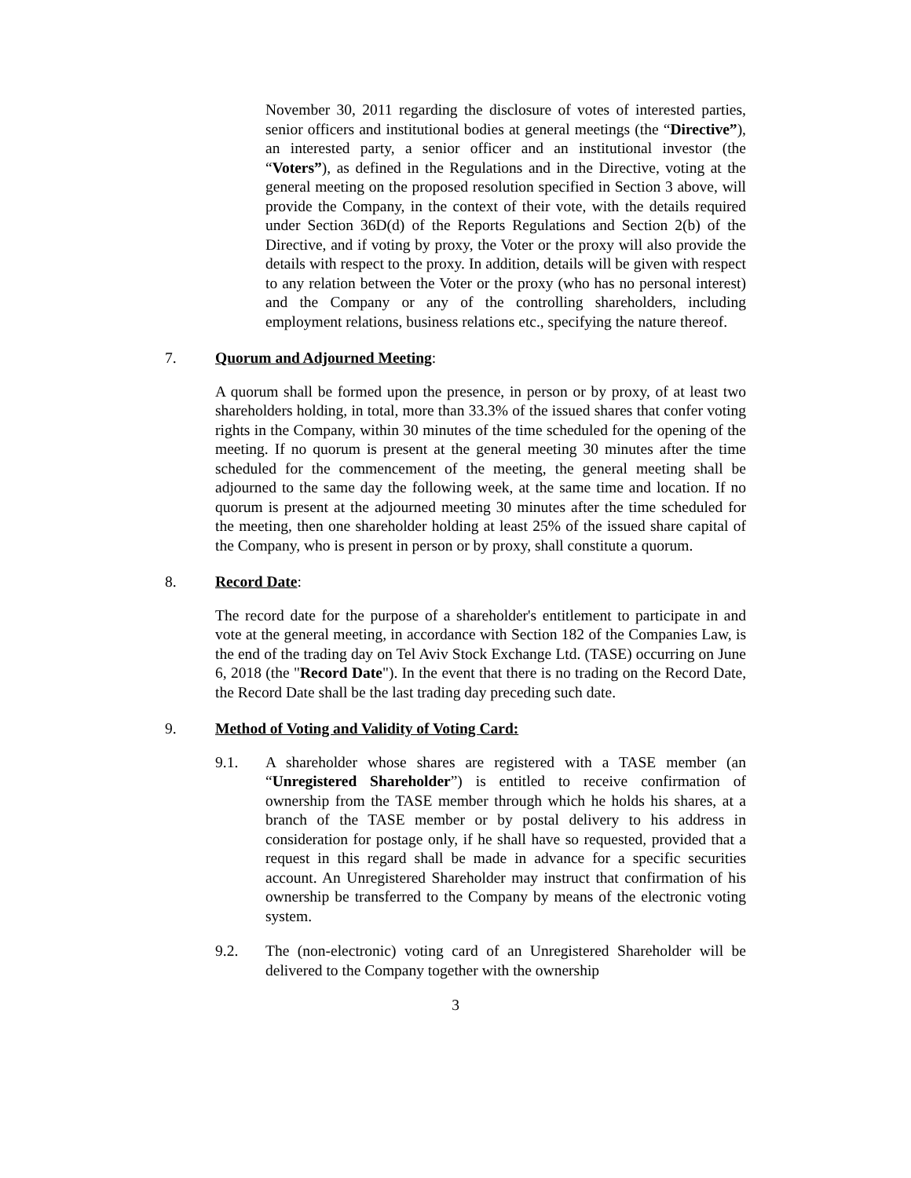November 30, 2011 regarding the disclosure of votes of interested parties, senior officers and institutional bodies at general meetings (the “Directive”), an interested party, a senior officer and an institutional investor (the “Voters”), as defined in the Regulations and in the Directive, voting at the general meeting on the proposed resolution specified in Section 3 above, will provide the Company, in the context of their vote, with the details required under Section 36D(d) of the Reports Regulations and Section 2(b) of the Directive, and if voting by proxy, the Voter or the proxy will also provide the details with respect to the proxy. In addition, details will be given with respect to any relation between the Voter or the proxy (who has no personal interest) and the Company or any of the controlling shareholders, including employment relations, business relations etc., specifying the nature thereof.
7. Quorum and Adjourned Meeting:
A quorum shall be formed upon the presence, in person or by proxy, of at least two shareholders holding, in total, more than 33.3% of the issued shares that confer voting rights in the Company, within 30 minutes of the time scheduled for the opening of the meeting. If no quorum is present at the general meeting 30 minutes after the time scheduled for the commencement of the meeting, the general meeting shall be adjourned to the same day the following week, at the same time and location. If no quorum is present at the adjourned meeting 30 minutes after the time scheduled for the meeting, then one shareholder holding at least 25% of the issued share capital of the Company, who is present in person or by proxy, shall constitute a quorum.
8. Record Date:
The record date for the purpose of a shareholder's entitlement to participate in and vote at the general meeting, in accordance with Section 182 of the Companies Law, is the end of the trading day on Tel Aviv Stock Exchange Ltd. (TASE) occurring on June 6, 2018 (the "Record Date"). In the event that there is no trading on the Record Date, the Record Date shall be the last trading day preceding such date.
9. Method of Voting and Validity of Voting Card:
9.1. A shareholder whose shares are registered with a TASE member (an “Unregistered Shareholder”) is entitled to receive confirmation of ownership from the TASE member through which he holds his shares, at a branch of the TASE member or by postal delivery to his address in consideration for postage only, if he shall have so requested, provided that a request in this regard shall be made in advance for a specific securities account. An Unregistered Shareholder may instruct that confirmation of his ownership be transferred to the Company by means of the electronic voting system.
9.2. The (non-electronic) voting card of an Unregistered Shareholder will be delivered to the Company together with the ownership
3